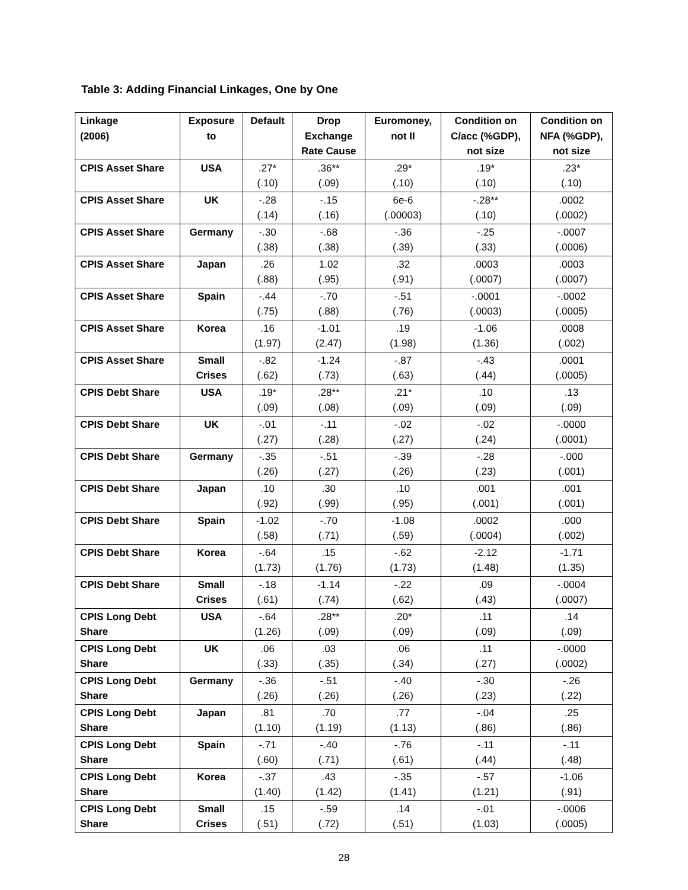Table 3: Adding Financial Linkages, One by One
| Linkage (2006) | Exposure to | Default | Drop Exchange Rate Cause | Euromoney, not II | Condition on C/acc (%GDP), not size | Condition on NFA (%GDP), not size |
| --- | --- | --- | --- | --- | --- | --- |
| CPIS Asset Share | USA | .27* (.10) | .36** (.09) | .29* (.10) | .19* (.10) | .23* (.10) |
| CPIS Asset Share | UK | -.28 (.14) | -.15 (.16) | 6e-6 (.00003) | -.28** (.10) | .0002 (.0002) |
| CPIS Asset Share | Germany | -.30 (.38) | -.68 (.38) | -.36 (.39) | -.25 (.33) | -.0007 (.0006) |
| CPIS Asset Share | Japan | .26 (.88) | 1.02 (.95) | .32 (.91) | .0003 (.0007) | .0003 (.0007) |
| CPIS Asset Share | Spain | -.44 (.75) | -.70 (.88) | -.51 (.76) | -.0001 (.0003) | -.0002 (.0005) |
| CPIS Asset Share | Korea | .16 (1.97) | -1.01 (2.47) | .19 (1.98) | -1.06 (1.36) | .0008 (.002) |
| CPIS Asset Share | Small Crises | -.82 (.62) | -1.24 (.73) | -.87 (.63) | -.43 (.44) | .0001 (.0005) |
| CPIS Debt Share | USA | .19* (.09) | .28** (.08) | .21* (.09) | .10 (.09) | .13 (.09) |
| CPIS Debt Share | UK | -.01 (.27) | -.11 (.28) | -.02 (.27) | -.02 (.24) | -.0000 (.0001) |
| CPIS Debt Share | Germany | -.35 (.26) | -.51 (.27) | -.39 (.26) | -.28 (.23) | -.000 (.001) |
| CPIS Debt Share | Japan | .10 (.92) | .30 (.99) | .10 (.95) | .001 (.001) | .001 (.001) |
| CPIS Debt Share | Spain | -1.02 (.58) | -.70 (.71) | -1.08 (.59) | .0002 (.0004) | .000 (.002) |
| CPIS Debt Share | Korea | -.64 (1.73) | .15 (1.76) | -.62 (1.73) | -2.12 (1.48) | -1.71 (1.35) |
| CPIS Debt Share | Small Crises | -.18 (.61) | -1.14 (.74) | -.22 (.62) | .09 (.43) | -.0004 (.0007) |
| CPIS Long Debt Share | USA | -.64 (1.26) | .28** (.09) | .20* (.09) | .11 (.09) | .14 (.09) |
| CPIS Long Debt Share | UK | .06 (.33) | .03 (.35) | .06 (.34) | .11 (.27) | -.0000 (.0002) |
| CPIS Long Debt Share | Germany | -.36 (.26) | -.51 (.26) | -.40 (.26) | -.30 (.23) | -.26 (.22) |
| CPIS Long Debt Share | Japan | .81 (1.10) | .70 (1.19) | .77 (1.13) | -.04 (.86) | .25 (.86) |
| CPIS Long Debt Share | Spain | -.71 (.60) | -.40 (.71) | -.76 (.61) | -.11 (.44) | -.11 (.48) |
| CPIS Long Debt Share | Korea | -.37 (1.40) | .43 (1.42) | -.35 (1.41) | -.57 (1.21) | -1.06 (.91) |
| CPIS Long Debt Share | Small Crises | .15 (.51) | -.59 (.72) | .14 (.51) | -.01 (1.03) | -.0006 (.0005) |
28